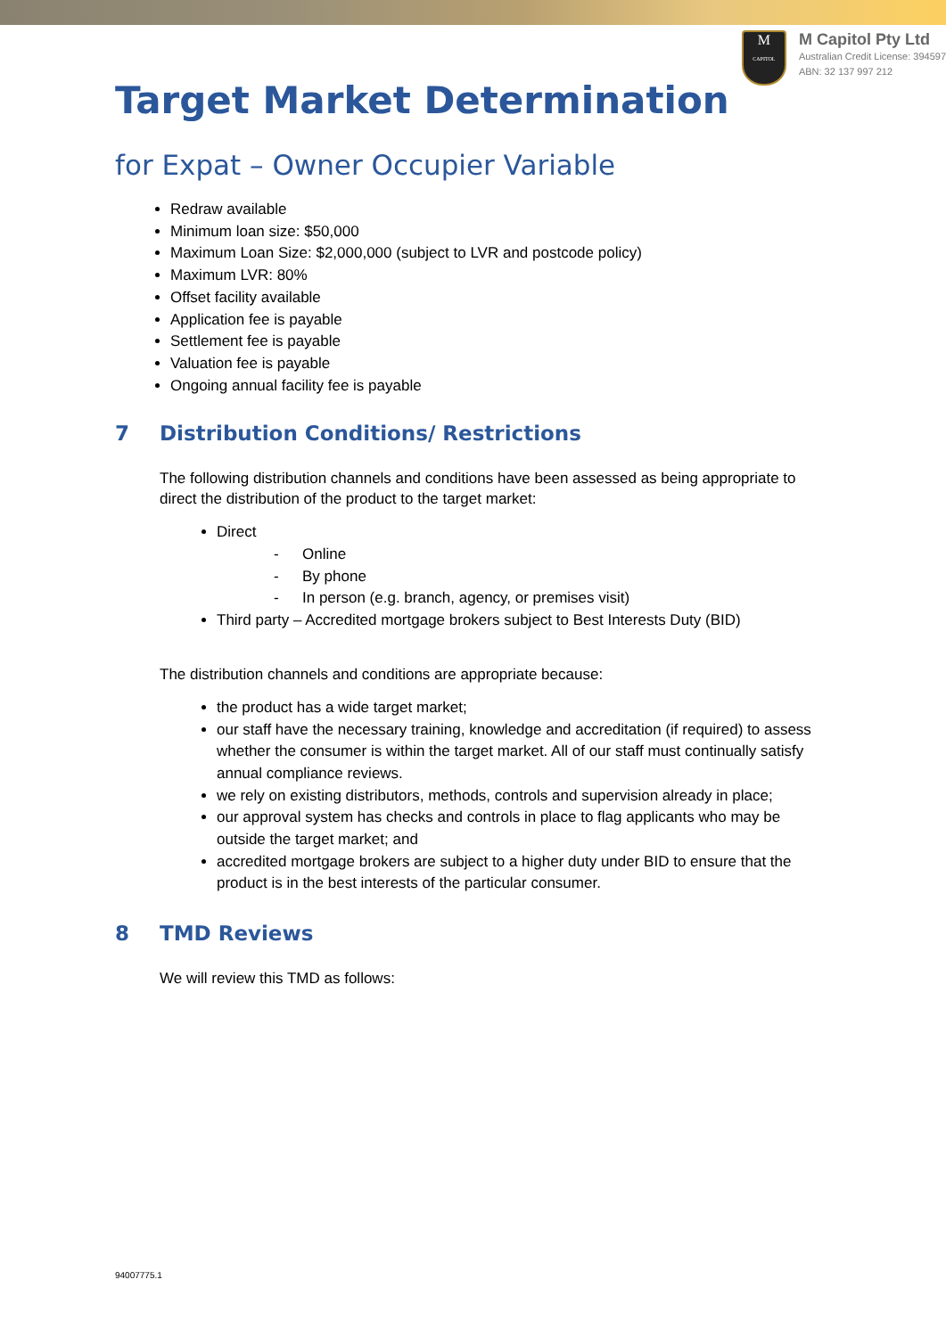M
CAPITOL
M Capitol Pty Ltd
Australian Credit License: 394597
ABN: 32 137 997 212
Target Market Determination
for Expat – Owner Occupier Variable
Redraw available
Minimum loan size: $50,000
Maximum Loan Size: $2,000,000 (subject to LVR and postcode policy)
Maximum LVR: 80%
Offset facility available
Application fee is payable
Settlement fee is payable
Valuation fee is payable
Ongoing annual facility fee is payable
7 Distribution Conditions/ Restrictions
The following distribution channels and conditions have been assessed as being appropriate to direct the distribution of the product to the target market:
Direct
- Online
- By phone
- In person (e.g. branch, agency, or premises visit)
Third party – Accredited mortgage brokers subject to Best Interests Duty (BID)
The distribution channels and conditions are appropriate because:
the product has a wide target market;
our staff have the necessary training, knowledge and accreditation (if required) to assess whether the consumer is within the target market. All of our staff must continually satisfy annual compliance reviews.
we rely on existing distributors, methods, controls and supervision already in place;
our approval system has checks and controls in place to flag applicants who may be outside the target market; and
accredited mortgage brokers are subject to a higher duty under BID to ensure that the product is in the best interests of the particular consumer.
8 TMD Reviews
We will review this TMD as follows:
94007775.1